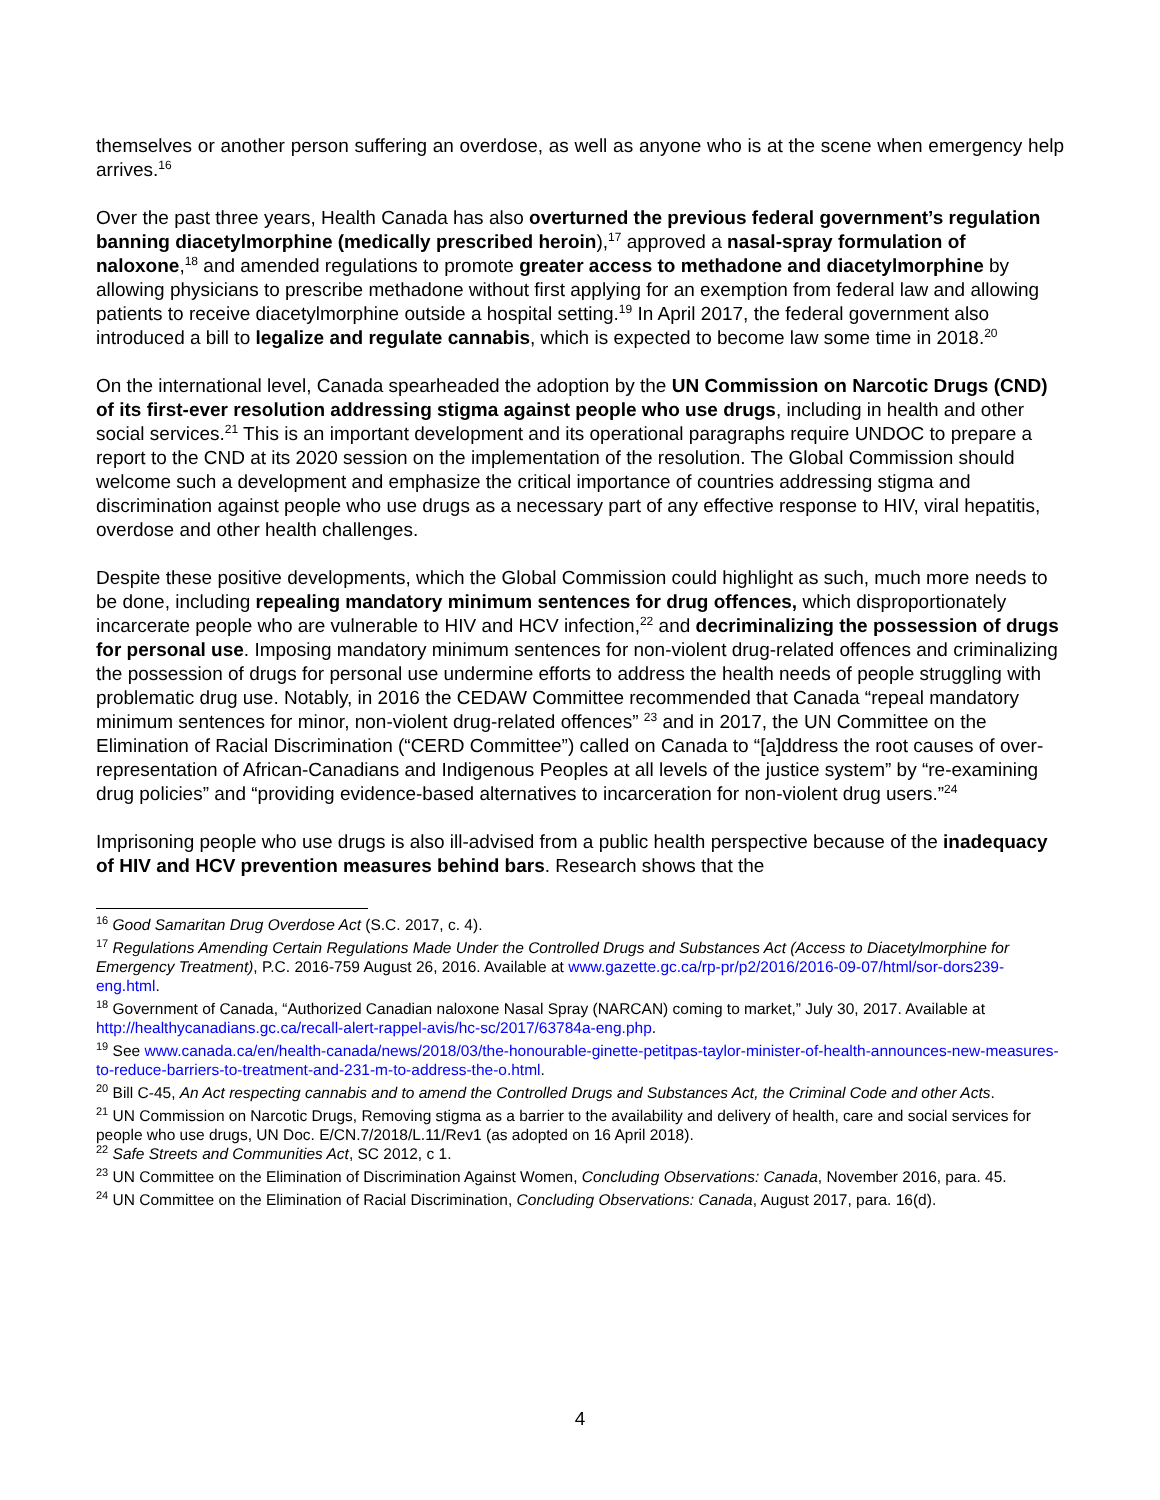themselves or another person suffering an overdose, as well as anyone who is at the scene when emergency help arrives.<sup>16</sup>
Over the past three years, Health Canada has also overturned the previous federal government’s regulation banning diacetylmorphine (medically prescribed heroin),<sup>17</sup> approved a nasal-spray formulation of naloxone,<sup>18</sup> and amended regulations to promote greater access to methadone and diacetylmorphine by allowing physicians to prescribe methadone without first applying for an exemption from federal law and allowing patients to receive diacetylmorphine outside a hospital setting.<sup>19</sup> In April 2017, the federal government also introduced a bill to legalize and regulate cannabis, which is expected to become law some time in 2018.<sup>20</sup>
On the international level, Canada spearheaded the adoption by the UN Commission on Narcotic Drugs (CND) of its first-ever resolution addressing stigma against people who use drugs, including in health and other social services.<sup>21</sup> This is an important development and its operational paragraphs require UNDOC to prepare a report to the CND at its 2020 session on the implementation of the resolution. The Global Commission should welcome such a development and emphasize the critical importance of countries addressing stigma and discrimination against people who use drugs as a necessary part of any effective response to HIV, viral hepatitis, overdose and other health challenges.
Despite these positive developments, which the Global Commission could highlight as such, much more needs to be done, including repealing mandatory minimum sentences for drug offences, which disproportionately incarcerate people who are vulnerable to HIV and HCV infection,<sup>22</sup> and decriminalizing the possession of drugs for personal use. Imposing mandatory minimum sentences for non-violent drug-related offences and criminalizing the possession of drugs for personal use undermine efforts to address the health needs of people struggling with problematic drug use. Notably, in 2016 the CEDAW Committee recommended that Canada “repeal mandatory minimum sentences for minor, non-violent drug-related offences” <sup>23</sup> and in 2017, the UN Committee on the Elimination of Racial Discrimination (“CERD Committee”) called on Canada to “[a]ddress the root causes of over-representation of African-Canadians and Indigenous Peoples at all levels of the justice system” by “re-examining drug policies” and “providing evidence-based alternatives to incarceration for non-violent drug users.”<sup>24</sup>
Imprisoning people who use drugs is also ill-advised from a public health perspective because of the inadequacy of HIV and HCV prevention measures behind bars. Research shows that the
<sup>16</sup> Good Samaritan Drug Overdose Act (S.C. 2017, c. 4).
<sup>17</sup> Regulations Amending Certain Regulations Made Under the Controlled Drugs and Substances Act (Access to Diacetylmorphine for Emergency Treatment), P.C. 2016-759 August 26, 2016. Available at www.gazette.gc.ca/rp-pr/p2/2016/2016-09-07/html/sor-dors239-eng.html.
<sup>18</sup> Government of Canada, “Authorized Canadian naloxone Nasal Spray (NARCAN) coming to market,” July 30, 2017. Available at http://healthycanadians.gc.ca/recall-alert-rappel-avis/hc-sc/2017/63784a-eng.php.
<sup>19</sup> See www.canada.ca/en/health-canada/news/2018/03/the-honourable-ginette-petitpas-taylor-minister-of-health-announces-new-measures-to-reduce-barriers-to-treatment-and-231-m-to-address-the-o.html.
<sup>20</sup> Bill C-45, An Act respecting cannabis and to amend the Controlled Drugs and Substances Act, the Criminal Code and other Acts.
<sup>21</sup> UN Commission on Narcotic Drugs, Removing stigma as a barrier to the availability and delivery of health, care and social services for people who use drugs, UN Doc. E/CN.7/2018/L.11/Rev1 (as adopted on 16 April 2018).
<sup>22</sup> Safe Streets and Communities Act, SC 2012, c 1.
<sup>23</sup> UN Committee on the Elimination of Discrimination Against Women, Concluding Observations: Canada, November 2016, para. 45.
<sup>24</sup> UN Committee on the Elimination of Racial Discrimination, Concluding Observations: Canada, August 2017, para. 16(d).
4